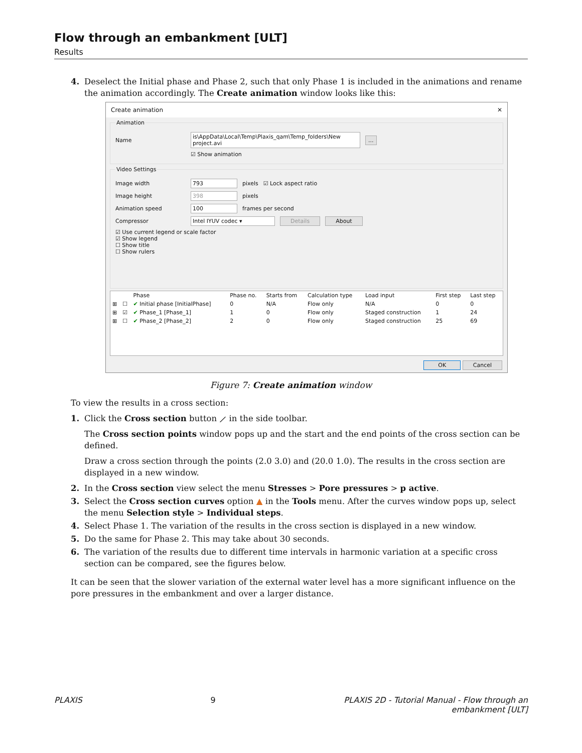Flow through an embankment [ULT]
Results
4. Deselect the Initial phase and Phase 2, such that only Phase 1 is included in the animations and rename the animation accordingly. The Create animation window looks like this:
Create animation ✕
Animation
Name is\AppData\Local\Temp\Plaxis_qam\Temp_folders\New project.avi...
☑ Show animation
Video Settings
Image width 793 pixels ☑ Lock aspect ratio
Image height 398 pixels
Animation speed 100 frames per second
Compressor Intel IYUV codec ▾ Details About
☑ Use current legend or scale factor
☑ Show legend
☐ Show title
☐ Show rulers
| | | Phase | Phase no. | Starts from | Calculation type | Load input | First step | Last step |
| --- | --- | --- | --- | --- | --- | --- | --- | --- |
| ⊞ | ☐ | ✔ Initial phase [InitialPhase] | 0 | N/A | Flow only | N/A | 0 | 0 |
| ⊞ | ☑ | ✔ Phase_1 [Phase_1] | 1 | 0 | Flow only | Staged construction | 1 | 24 |
| ⊞ | ☐ | ✔ Phase_2 [Phase_2] | 2 | 0 | Flow only | Staged construction | 25 | 69 |
OK Cancel
Figure 7: Create animation window
To view the results in a cross section:
1. Click the Cross section button ⟋ in the side toolbar.
The Cross section points window pops up and the start and the end points of the cross section can be defined.
Draw a cross section through the points (2.0 3.0) and (20.0 1.0). The results in the cross section are displayed in a new window.
2. In the Cross section view select the menu Stresses > Pore pressures > p active.
3. Select the Cross section curves option ▲ in the Tools menu. After the curves window pops up, select the menu Selection style > Individual steps.
4. Select Phase 1. The variation of the results in the cross section is displayed in a new window.
5. Do the same for Phase 2. This may take about 30 seconds.
6. The variation of the results due to different time intervals in harmonic variation at a specific cross section can be compared, see the figures below.
It can be seen that the slower variation of the external water level has a more significant influence on the pore pressures in the embankment and over a larger distance.
PLAXIS 9 PLAXIS 2D - Tutorial Manual - Flow through an
embankment [ULT]